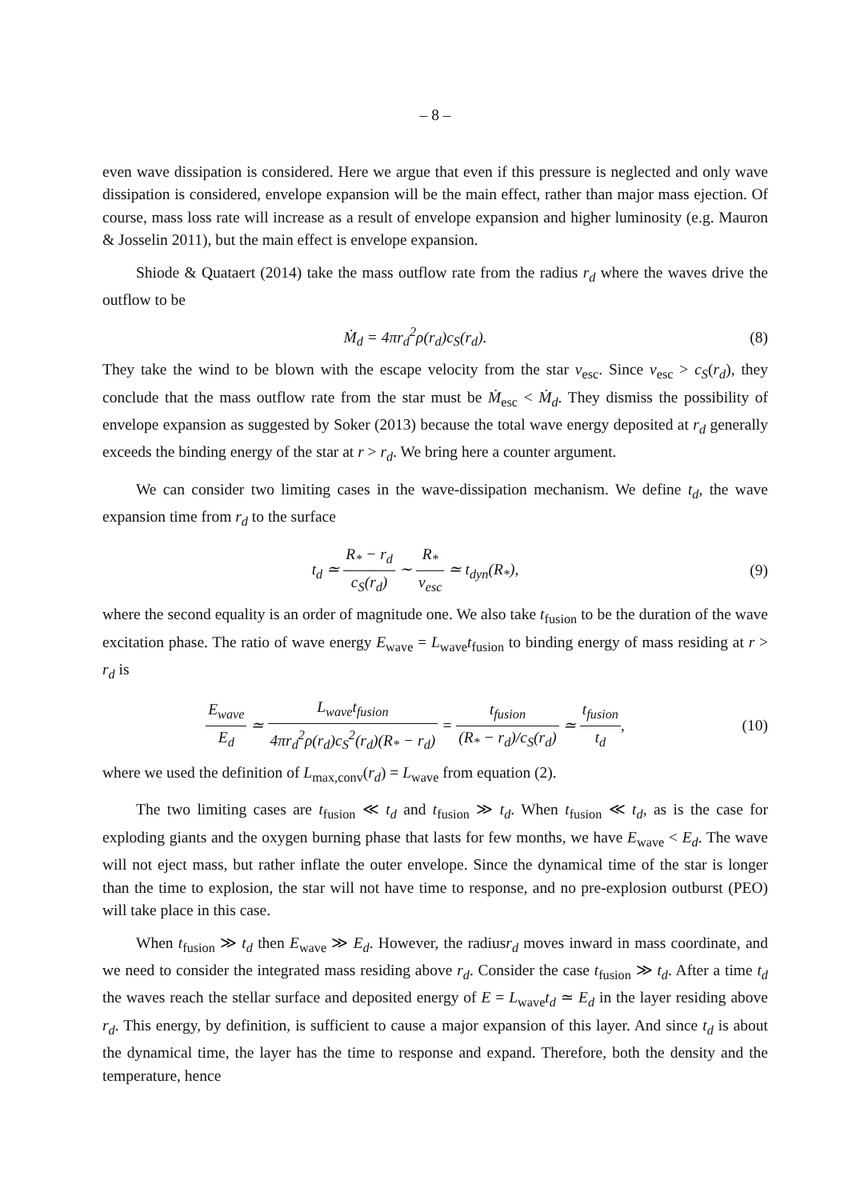– 8 –
even wave dissipation is considered. Here we argue that even if this pressure is neglected and only wave dissipation is considered, envelope expansion will be the main effect, rather than major mass ejection. Of course, mass loss rate will increase as a result of envelope expansion and higher luminosity (e.g. Mauron & Josselin 2011), but the main effect is envelope expansion.
Shiode & Quataert (2014) take the mass outflow rate from the radius r<sub>d</sub> where the waves drive the outflow to be
Ṁ<sub>d</sub> = 4πr<sub>d</sub><sup>2</sup>ρ(r<sub>d</sub>)c<sub>S</sub>(r<sub>d</sub>). (8)
They take the wind to be blown with the escape velocity from the star v<sub>esc</sub>. Since v<sub>esc</sub> > c<sub>S</sub>(r<sub>d</sub>), they conclude that the mass outflow rate from the star must be Ṁ<sub>esc</sub> < Ṁ<sub>d</sub>. They dismiss the possibility of envelope expansion as suggested by Soker (2013) because the total wave energy deposited at r<sub>d</sub> generally exceeds the binding energy of the star at r > r<sub>d</sub>. We bring here a counter argument.
We can consider two limiting cases in the wave-dissipation mechanism. We define t<sub>d</sub>, the wave expansion time from r<sub>d</sub> to the surface
t<sub>d</sub> ≃ R<sub>*</sub> − r<sub>d</sub> c<sub>S</sub>(r<sub>d</sub>) ∼ R<sub>*</sub> v<sub>esc</sub> ≃ t<sub>dyn</sub>(R<sub>*</sub>),
(9)
where the second equality is an order of magnitude one. We also take t<sub>fusion</sub> to be the duration of the wave excitation phase. The ratio of wave energy E<sub>wave</sub> = L<sub>wave</sub>t<sub>fusion</sub> to binding energy of mass residing at r > r<sub>d</sub> is
E<sub>wave</sub> E<sub>d</sub> ≃ L<sub>wave</sub>t<sub>fusion</sub> 4πr<sub>d</sub><sup>2</sup>ρ(r<sub>d</sub>)c<sub>S</sub><sup>2</sup>(r<sub>d</sub>)(R<sub>*</sub> − r<sub>d</sub>) = t<sub>fusion</sub> (R<sub>*</sub> − r<sub>d</sub>)/c<sub>S</sub>(r<sub>d</sub>) ≃ t<sub>fusion</sub> t<sub>d</sub>,
(10)
where we used the definition of L<sub>max,conv</sub>(r<sub>d</sub>) = L<sub>wave</sub> from equation (2).
The two limiting cases are t<sub>fusion</sub> ≪ t<sub>d</sub> and t<sub>fusion</sub> ≫ t<sub>d</sub>. When t<sub>fusion</sub> ≪ t<sub>d</sub>, as is the case for exploding giants and the oxygen burning phase that lasts for few months, we have E<sub>wave</sub> < E<sub>d</sub>. The wave will not eject mass, but rather inflate the outer envelope. Since the dynamical time of the star is longer than the time to explosion, the star will not have time to response, and no pre-explosion outburst (PEO) will take place in this case.
When t<sub>fusion</sub> ≫ t<sub>d</sub> then E<sub>wave</sub> ≫ E<sub>d</sub>. However, the radiusr<sub>d</sub> moves inward in mass coordinate, and we need to consider the integrated mass residing above r<sub>d</sub>. Consider the case t<sub>fusion</sub> ≫ t<sub>d</sub>. After a time t<sub>d</sub> the waves reach the stellar surface and deposited energy of E = L<sub>wave</sub>t<sub>d</sub> ≃ E<sub>d</sub> in the layer residing above r<sub>d</sub>. This energy, by definition, is sufficient to cause a major expansion of this layer. And since t<sub>d</sub> is about the dynamical time, the layer has the time to response and expand. Therefore, both the density and the temperature, hence